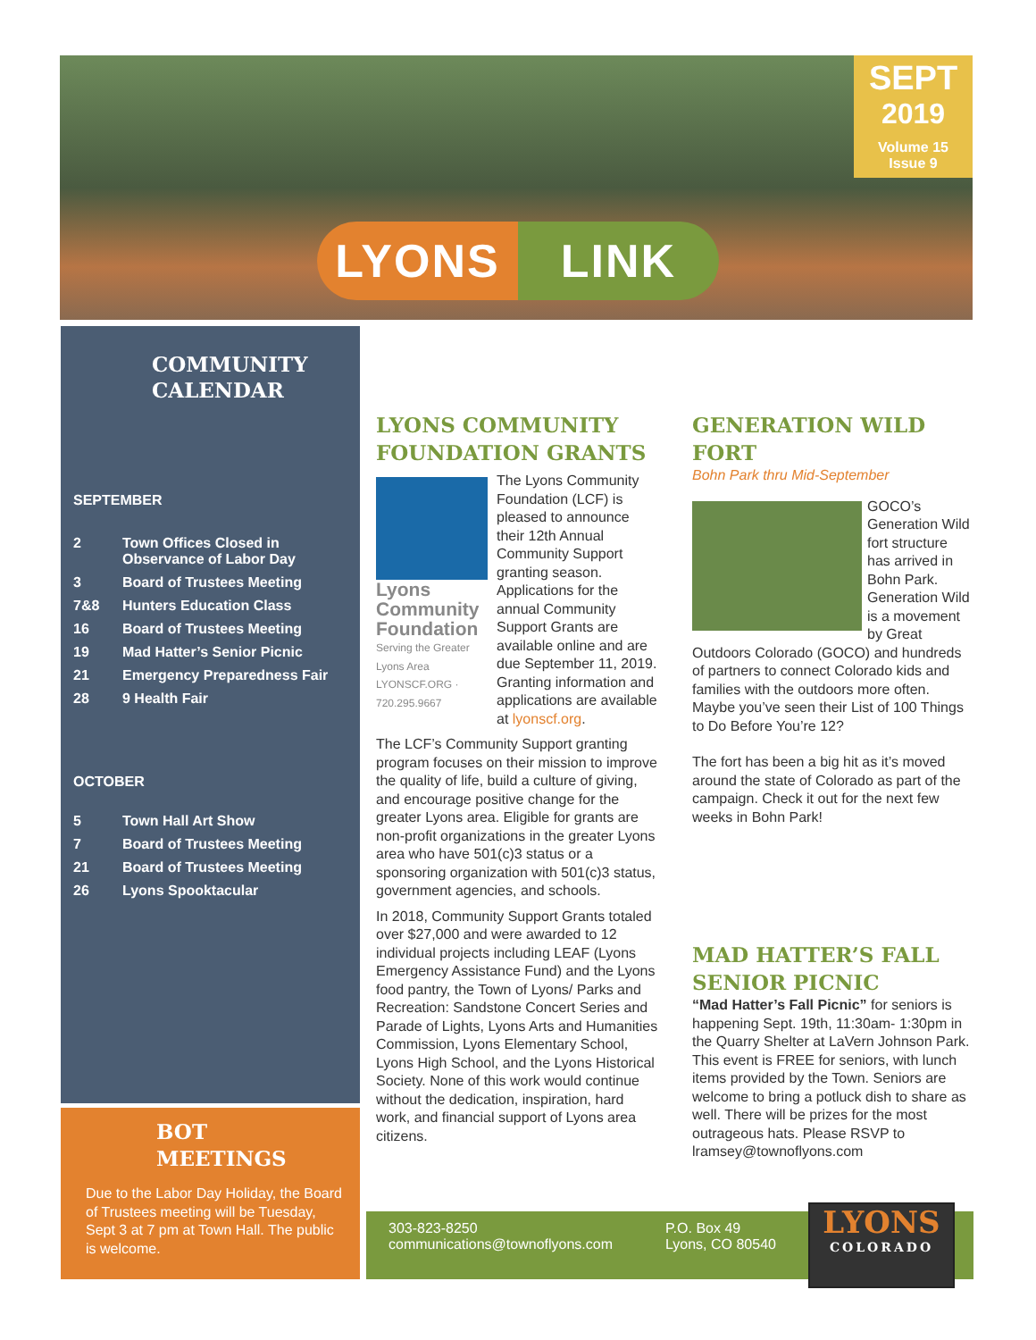SEPT
2019
Volume 15
Issue 9
LYONS LINK
COMMUNITY
CALENDAR
SEPTEMBER
2 Town Offices Closed in
Observance of Labor Day
3 Board of Trustees Meeting
7&8 Hunters Education Class
16 Board of Trustees Meeting
19 Mad Hatter’s Senior Picnic
21 Emergency Preparedness Fair
28 9 Health Fair
OCTOBER
5 Town Hall Art Show
7 Board of Trustees Meeting
21 Board of Trustees Meeting
26 Lyons Spooktacular
BOT
MEETINGS
Due to the Labor Day Holiday, the Board of Trustees meeting will be Tuesday, Sept 3 at 7 pm at Town Hall. The public is welcome.
LYONS COMMUNITY FOUNDATION GRANTS
Lyons Community Foundation
Serving the Greater Lyons Area
LYONSCF.ORG · 720.295.9667
The Lyons Community Foundation (LCF) is pleased to announce their 12th Annual Community Support granting season. Applications for the annual Community Support Grants are available online and are due September 11, 2019. Granting information and applications are available at lyonscf.org.
The LCF’s Community Support granting program focuses on their mission to improve the quality of life, build a culture of giving, and encourage positive change for the greater Lyons area. Eligible for grants are non-profit organizations in the greater Lyons area who have 501(c)3 status or a sponsoring organization with 501(c)3 status, government agencies, and schools.
In 2018, Community Support Grants totaled over $27,000 and were awarded to 12 individual projects including LEAF (Lyons Emergency Assistance Fund) and the Lyons food pantry, the Town of Lyons/ Parks and Recreation: Sandstone Concert Series and Parade of Lights, Lyons Arts and Humanities Commission, Lyons Elementary School, Lyons High School, and the Lyons Historical Society. None of this work would continue without the dedication, inspiration, hard work, and financial support of Lyons area citizens.
GENERATION WILD FORT
Bohn Park thru Mid-September
GOCO’s Generation Wild fort structure has arrived in Bohn Park. Generation Wild is a movement by Great Outdoors Colorado (GOCO) and hundreds of partners to connect Colorado kids and families with the outdoors more often. Maybe you’ve seen their List of 100 Things to Do Before You’re 12?
The fort has been a big hit as it’s moved around the state of Colorado as part of the campaign. Check it out for the next few weeks in Bohn Park!
MAD HATTER’S FALL SENIOR PICNIC
“Mad Hatter’s Fall Picnic” for seniors is happening Sept. 19th, 11:30am- 1:30pm in the Quarry Shelter at LaVern Johnson Park. This event is FREE for seniors, with lunch items provided by the Town. Seniors are welcome to bring a potluck dish to share as well. There will be prizes for the most outrageous hats. Please RSVP to lramsey@townoflyons.com
303-823-8250
communications@townoflyons.com
P.O. Box 49
Lyons, CO 80540
LYONS
COLORADO